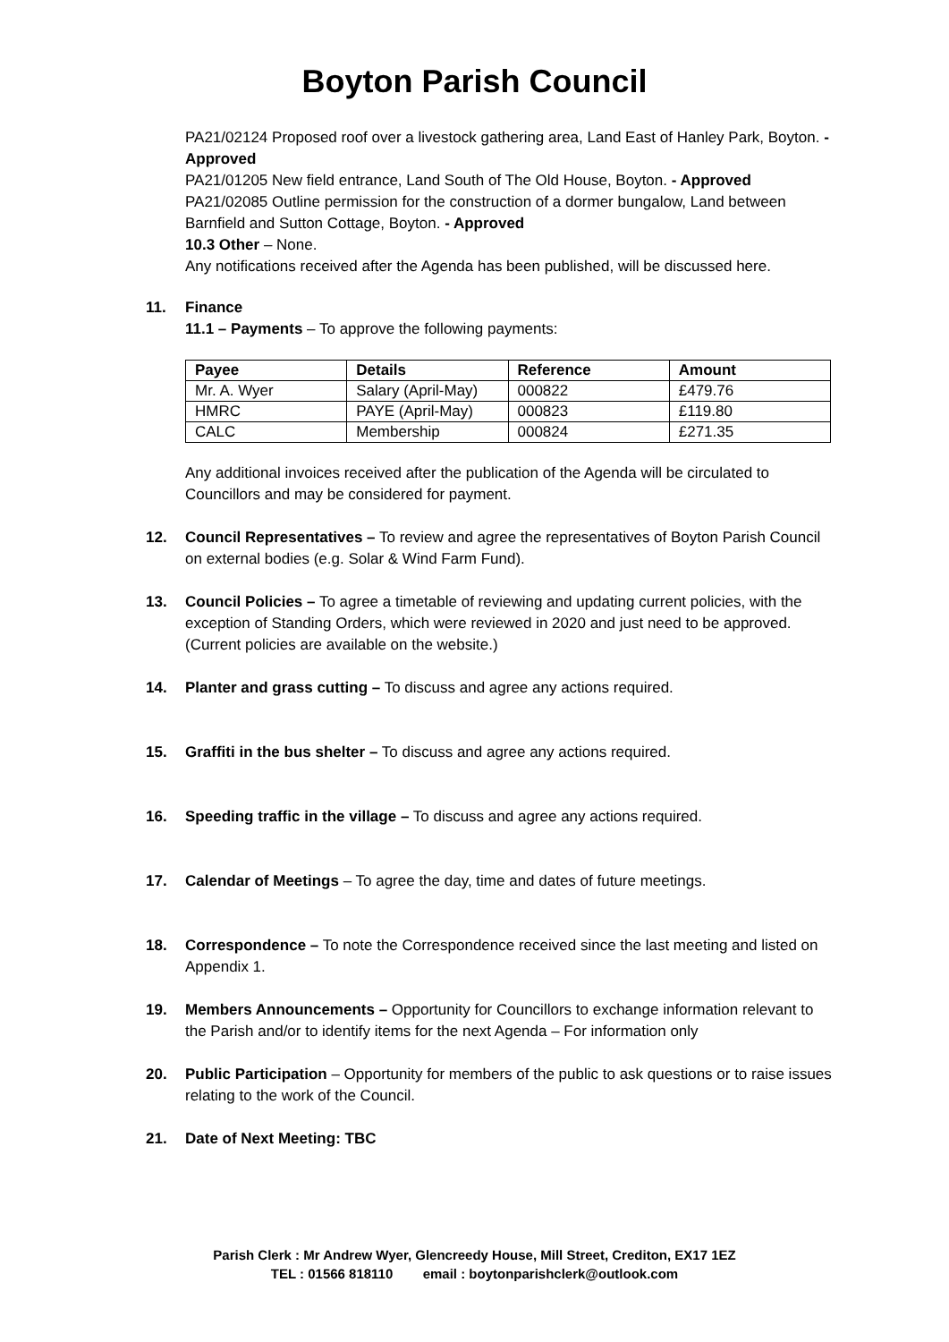Boyton Parish Council
PA21/02124 Proposed roof over a livestock gathering area, Land East of Hanley Park, Boyton. - Approved
PA21/01205 New field entrance, Land South of The Old House, Boyton. - Approved
PA21/02085 Outline permission for the construction of a dormer bungalow, Land between Barnfield and Sutton Cottage, Boyton. - Approved
10.3 Other – None.
Any notifications received after the Agenda has been published, will be discussed here.
11. Finance
11.1 – Payments – To approve the following payments:
| Payee | Details | Reference | Amount |
| --- | --- | --- | --- |
| Mr. A. Wyer | Salary (April-May) | 000822 | £479.76 |
| HMRC | PAYE (April-May) | 000823 | £119.80 |
| CALC | Membership | 000824 | £271.35 |
Any additional invoices received after the publication of the Agenda will be circulated to Councillors and may be considered for payment.
12. Council Representatives – To review and agree the representatives of Boyton Parish Council on external bodies (e.g. Solar & Wind Farm Fund).
13. Council Policies – To agree a timetable of reviewing and updating current policies, with the exception of Standing Orders, which were reviewed in 2020 and just need to be approved. (Current policies are available on the website.)
14. Planter and grass cutting – To discuss and agree any actions required.
15. Graffiti in the bus shelter – To discuss and agree any actions required.
16. Speeding traffic in the village – To discuss and agree any actions required.
17. Calendar of Meetings – To agree the day, time and dates of future meetings.
18. Correspondence – To note the Correspondence received since the last meeting and listed on Appendix 1.
19. Members Announcements – Opportunity for Councillors to exchange information relevant to the Parish and/or to identify items for the next Agenda – For information only
20. Public Participation – Opportunity for members of the public to ask questions or to raise issues relating to the work of the Council.
21. Date of Next Meeting: TBC
Parish Clerk : Mr Andrew Wyer, Glencreedy House, Mill Street, Crediton, EX17 1EZ
TEL : 01566 818110 email : boytonparishclerk@outlook.com